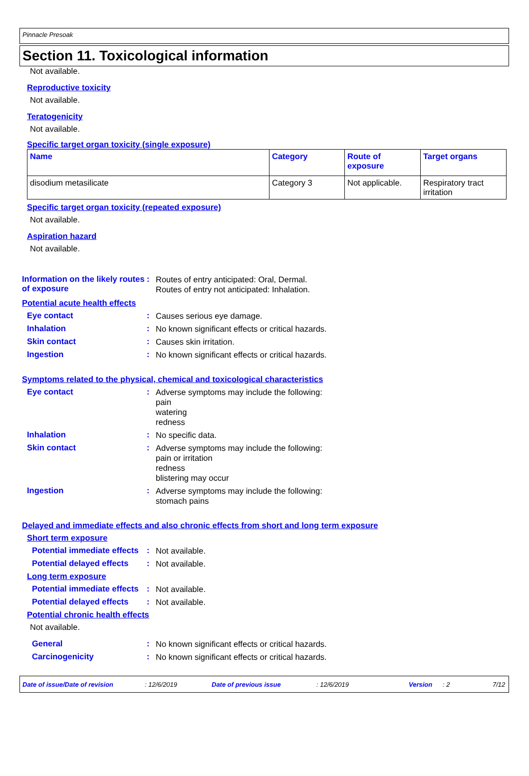Pinnacle Presoak
Section 11. Toxicological information
Not available.
Reproductive toxicity
Not available.
Teratogenicity
Not available.
Specific target organ toxicity (single exposure)
| Name | Category | Route of exposure | Target organs |
| --- | --- | --- | --- |
| disodium metasilicate | Category 3 | Not applicable. | Respiratory tract irritation |
Specific target organ toxicity (repeated exposure)
Not available.
Aspiration hazard
Not available.
Information on the likely routes of exposure
:
Routes of entry anticipated: Oral, Dermal.
Routes of entry not anticipated: Inhalation.
Potential acute health effects
Eye contact :
Causes serious eye damage.
Inhalation :
No known significant effects or critical hazards.
Skin contact :
Causes skin irritation.
Ingestion :
No known significant effects or critical hazards.
Symptoms related to the physical, chemical and toxicological characteristics
Eye contact :
Adverse symptoms may include the following:
pain
watering
redness
Inhalation :
No specific data.
Skin contact :
Adverse symptoms may include the following:
pain or irritation
redness
blistering may occur
Ingestion :
Adverse symptoms may include the following:
stomach pains
Delayed and immediate effects and also chronic effects from short and long term exposure
Short term exposure
Potential immediate effects
:
Not available.
Potential delayed effects :
Not available.
Long term exposure
Potential immediate effects
:
Not available.
Potential delayed effects :
Not available.
Potential chronic health effects
Not available.
General :
No known significant effects or critical hazards.
Carcinogenicity :
No known significant effects or critical hazards.
Date of issue/Date of revision : 12/6/2019 Date of previous issue : 12/6/2019 Version : 2 7/12